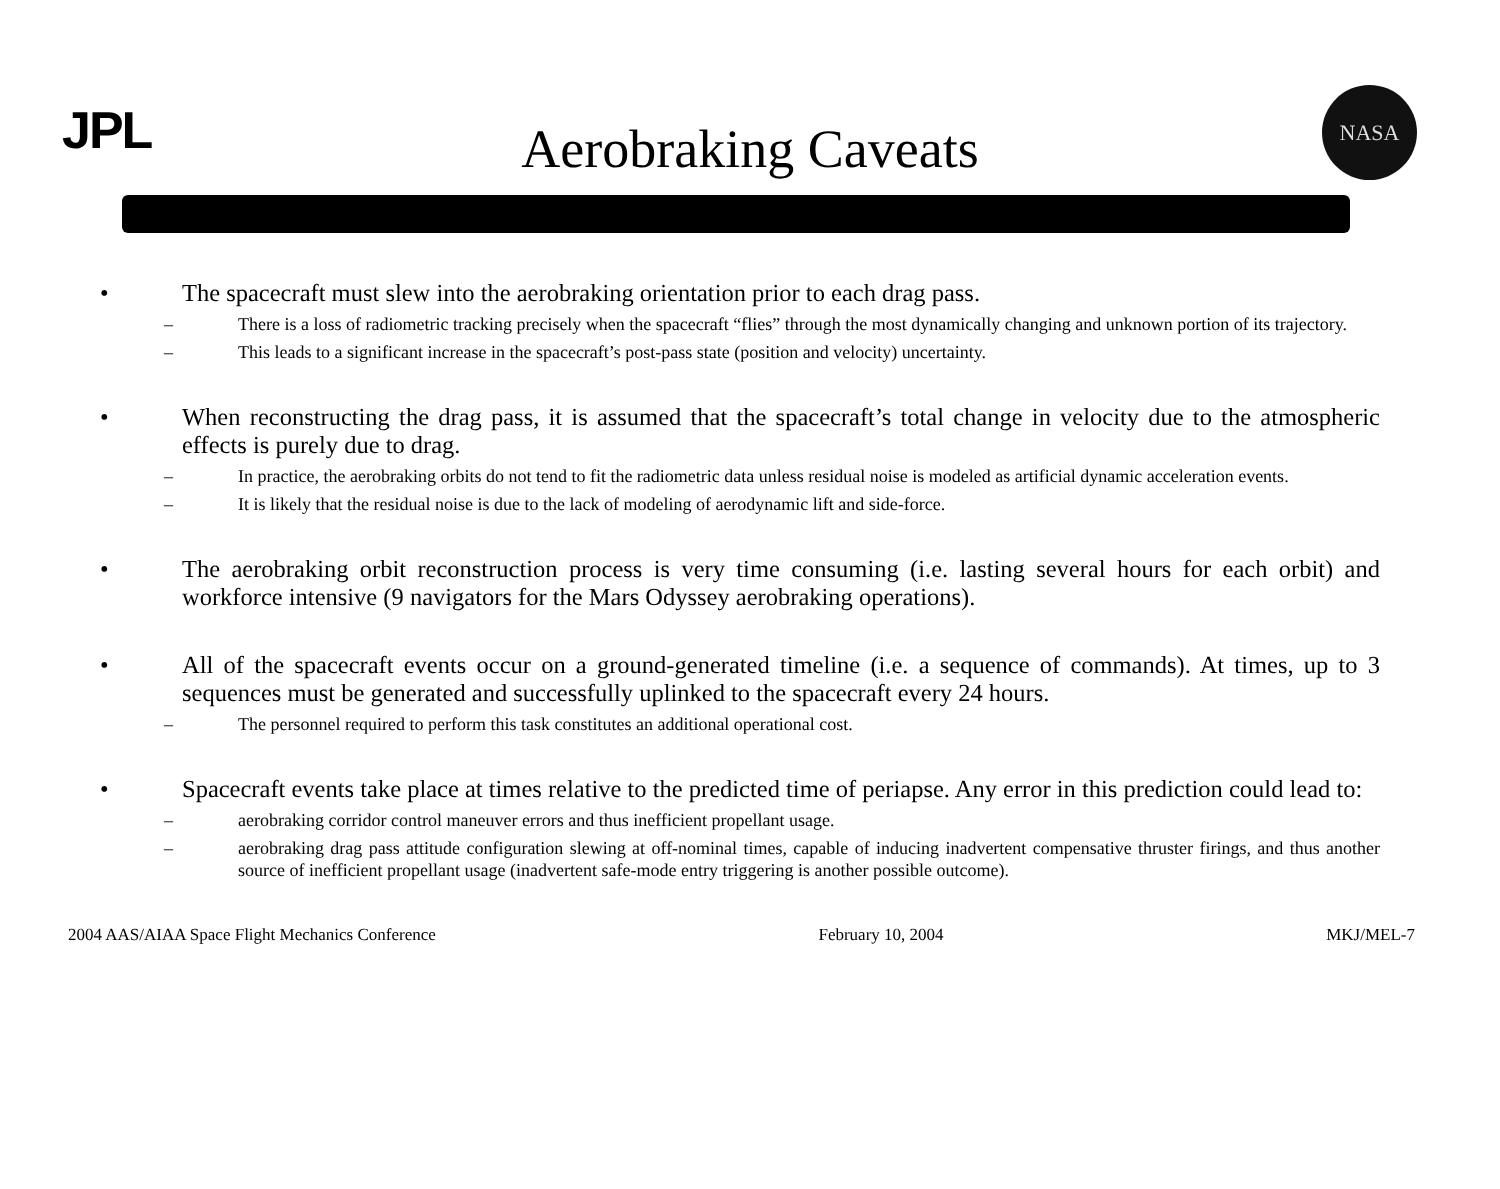JPL
Aerobraking Caveats
NASA
• The spacecraft must slew into the aerobraking orientation prior to each drag pass.
– There is a loss of radiometric tracking precisely when the spacecraft “flies” through the most dynamically changing and unknown portion of its trajectory.
– This leads to a significant increase in the spacecraft’s post-pass state (position and velocity) uncertainty.
• When reconstructing the drag pass, it is assumed that the spacecraft’s total change in velocity due to the atmospheric effects is purely due to drag.
– In practice, the aerobraking orbits do not tend to fit the radiometric data unless residual noise is modeled as artificial dynamic acceleration events.
– It is likely that the residual noise is due to the lack of modeling of aerodynamic lift and side-force.
• The aerobraking orbit reconstruction process is very time consuming (i.e. lasting several hours for each orbit) and workforce intensive (9 navigators for the Mars Odyssey aerobraking operations).
• All of the spacecraft events occur on a ground-generated timeline (i.e. a sequence of commands). At times, up to 3 sequences must be generated and successfully uplinked to the spacecraft every 24 hours.
– The personnel required to perform this task constitutes an additional operational cost.
• Spacecraft events take place at times relative to the predicted time of periapse. Any error in this prediction could lead to:
– aerobraking corridor control maneuver errors and thus inefficient propellant usage.
– aerobraking drag pass attitude configuration slewing at off-nominal times, capable of inducing inadvertent compensative thruster firings, and thus another source of inefficient propellant usage (inadvertent safe-mode entry triggering is another possible outcome).
2004 AAS/AIAA Space Flight Mechanics Conference February 10, 2004 MKJ/MEL-7